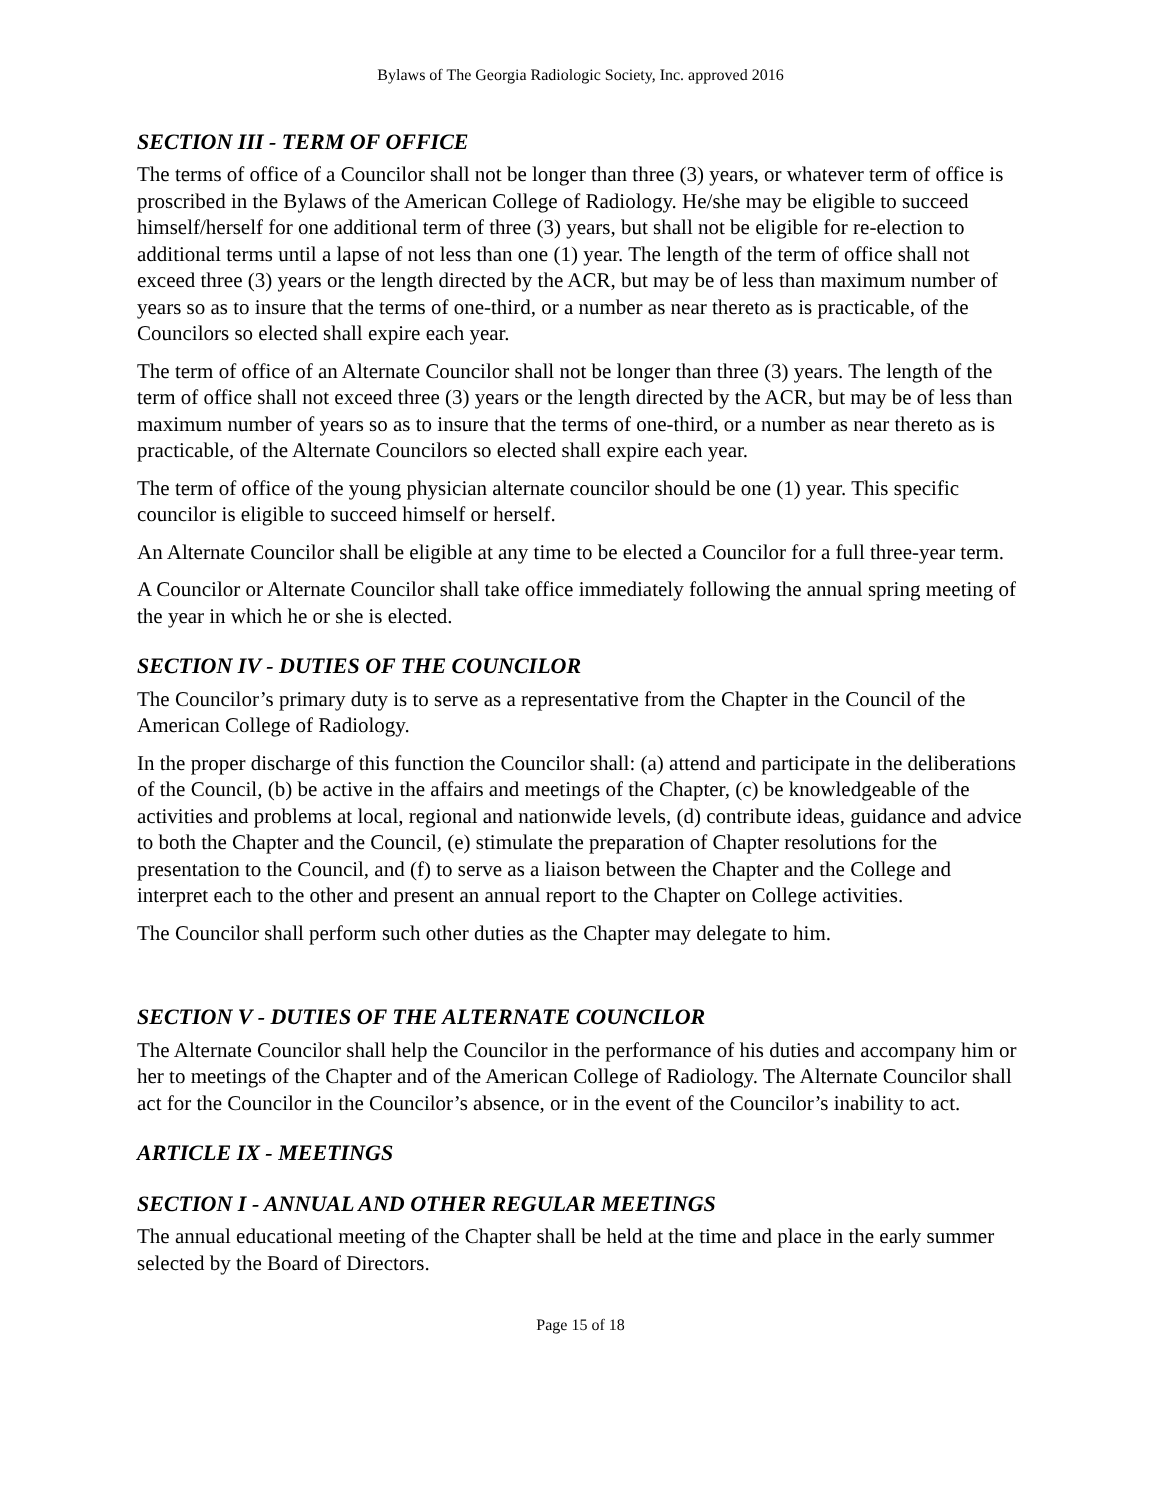Bylaws of The Georgia Radiologic Society, Inc. approved 2016
SECTION III - TERM OF OFFICE
The terms of office of a Councilor shall not be longer than three (3) years, or whatever term of office is proscribed in the Bylaws of the American College of Radiology. He/she may be eligible to succeed himself/herself for one additional term of three (3) years, but shall not be eligible for re-election to additional terms until a lapse of not less than one (1) year. The length of the term of office shall not exceed three (3) years or the length directed by the ACR, but may be of less than maximum number of years so as to insure that the terms of one-third, or a number as near thereto as is practicable, of the Councilors so elected shall expire each year.
The term of office of an Alternate Councilor shall not be longer than three (3) years. The length of the term of office shall not exceed three (3) years or the length directed by the ACR, but may be of less than maximum number of years so as to insure that the terms of one-third, or a number as near thereto as is practicable, of the Alternate Councilors so elected shall expire each year.
The term of office of the young physician alternate councilor should be one (1) year. This specific councilor is eligible to succeed himself or herself.
An Alternate Councilor shall be eligible at any time to be elected a Councilor for a full three-year term.
A Councilor or Alternate Councilor shall take office immediately following the annual spring meeting of the year in which he or she is elected.
SECTION IV - DUTIES OF THE COUNCILOR
The Councilor’s primary duty is to serve as a representative from the Chapter in the Council of the American College of Radiology.
In the proper discharge of this function the Councilor shall: (a) attend and participate in the deliberations of the Council, (b) be active in the affairs and meetings of the Chapter, (c) be knowledgeable of the activities and problems at local, regional and nationwide levels, (d) contribute ideas, guidance and advice to both the Chapter and the Council, (e) stimulate the preparation of Chapter resolutions for the presentation to the Council, and (f) to serve as a liaison between the Chapter and the College and interpret each to the other and present an annual report to the Chapter on College activities.
The Councilor shall perform such other duties as the Chapter may delegate to him.
SECTION V - DUTIES OF THE ALTERNATE COUNCILOR
The Alternate Councilor shall help the Councilor in the performance of his duties and accompany him or her to meetings of the Chapter and of the American College of Radiology. The Alternate Councilor shall act for the Councilor in the Councilor’s absence, or in the event of the Councilor’s inability to act.
ARTICLE IX - MEETINGS
SECTION I - ANNUAL AND OTHER REGULAR MEETINGS
The annual educational meeting of the Chapter shall be held at the time and place in the early summer selected by the Board of Directors.
Page 15 of 18